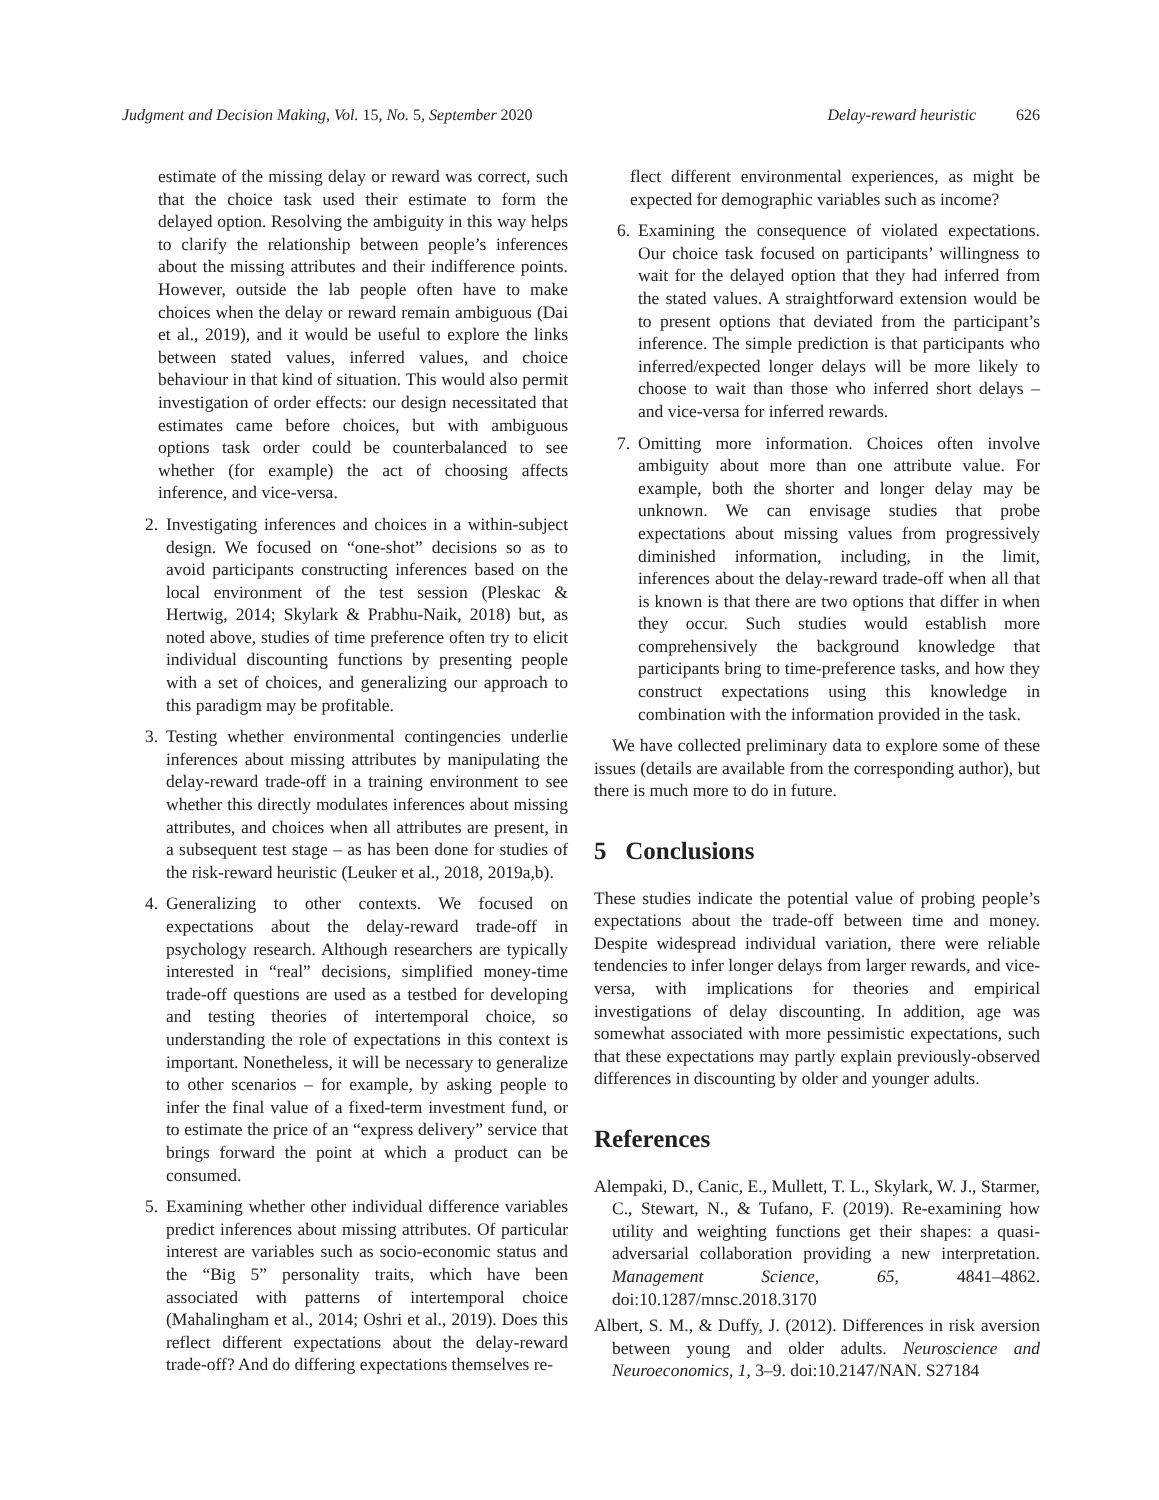Judgment and Decision Making, Vol. 15, No. 5, September 2020
Delay-reward heuristic 626
estimate of the missing delay or reward was correct, such that the choice task used their estimate to form the delayed option. Resolving the ambiguity in this way helps to clarify the relationship between people’s inferences about the missing attributes and their indifference points. However, outside the lab people often have to make choices when the delay or reward remain ambiguous (Dai et al., 2019), and it would be useful to explore the links between stated values, inferred values, and choice behaviour in that kind of situation. This would also permit investigation of order effects: our design necessitated that estimates came before choices, but with ambiguous options task order could be counterbalanced to see whether (for example) the act of choosing affects inference, and vice-versa.
2. Investigating inferences and choices in a within-subject design. We focused on “one-shot” decisions so as to avoid participants constructing inferences based on the local environment of the test session (Pleskac & Hertwig, 2014; Skylark & Prabhu-Naik, 2018) but, as noted above, studies of time preference often try to elicit individual discounting functions by presenting people with a set of choices, and generalizing our approach to this paradigm may be profitable.
3. Testing whether environmental contingencies underlie inferences about missing attributes by manipulating the delay-reward trade-off in a training environment to see whether this directly modulates inferences about missing attributes, and choices when all attributes are present, in a subsequent test stage – as has been done for studies of the risk-reward heuristic (Leuker et al., 2018, 2019a,b).
4. Generalizing to other contexts. We focused on expectations about the delay-reward trade-off in psychology research. Although researchers are typically interested in “real” decisions, simplified money-time trade-off questions are used as a testbed for developing and testing theories of intertemporal choice, so understanding the role of expectations in this context is important. Nonetheless, it will be necessary to generalize to other scenarios – for example, by asking people to infer the final value of a fixed-term investment fund, or to estimate the price of an “express delivery” service that brings forward the point at which a product can be consumed.
5. Examining whether other individual difference variables predict inferences about missing attributes. Of particular interest are variables such as socio-economic status and the “Big 5” personality traits, which have been associated with patterns of intertemporal choice (Mahalingham et al., 2014; Oshri et al., 2019). Does this reflect different expectations about the delay-reward trade-off? And do differing expectations themselves re-
flect different environmental experiences, as might be expected for demographic variables such as income?
6. Examining the consequence of violated expectations. Our choice task focused on participants’ willingness to wait for the delayed option that they had inferred from the stated values. A straightforward extension would be to present options that deviated from the participant’s inference. The simple prediction is that participants who inferred/expected longer delays will be more likely to choose to wait than those who inferred short delays – and vice-versa for inferred rewards.
7. Omitting more information. Choices often involve ambiguity about more than one attribute value. For example, both the shorter and longer delay may be unknown. We can envisage studies that probe expectations about missing values from progressively diminished information, including, in the limit, inferences about the delay-reward trade-off when all that is known is that there are two options that differ in when they occur. Such studies would establish more comprehensively the background knowledge that participants bring to time-preference tasks, and how they construct expectations using this knowledge in combination with the information provided in the task.
We have collected preliminary data to explore some of these issues (details are available from the corresponding author), but there is much more to do in future.
5 Conclusions
These studies indicate the potential value of probing people’s expectations about the trade-off between time and money. Despite widespread individual variation, there were reliable tendencies to infer longer delays from larger rewards, and vice-versa, with implications for theories and empirical investigations of delay discounting. In addition, age was somewhat associated with more pessimistic expectations, such that these expectations may partly explain previously-observed differences in discounting by older and younger adults.
References
Alempaki, D., Canic, E., Mullett, T. L., Skylark, W. J., Starmer, C., Stewart, N., & Tufano, F. (2019). Re-examining how utility and weighting functions get their shapes: a quasi-adversarial collaboration providing a new interpretation. Management Science, 65, 4841–4862. doi:10.1287/mnsc.2018.3170
Albert, S. M., & Duffy, J. (2012). Differences in risk aversion between young and older adults. Neuroscience and Neuroeconomics, 1, 3–9. doi:10.2147/NAN. S27184